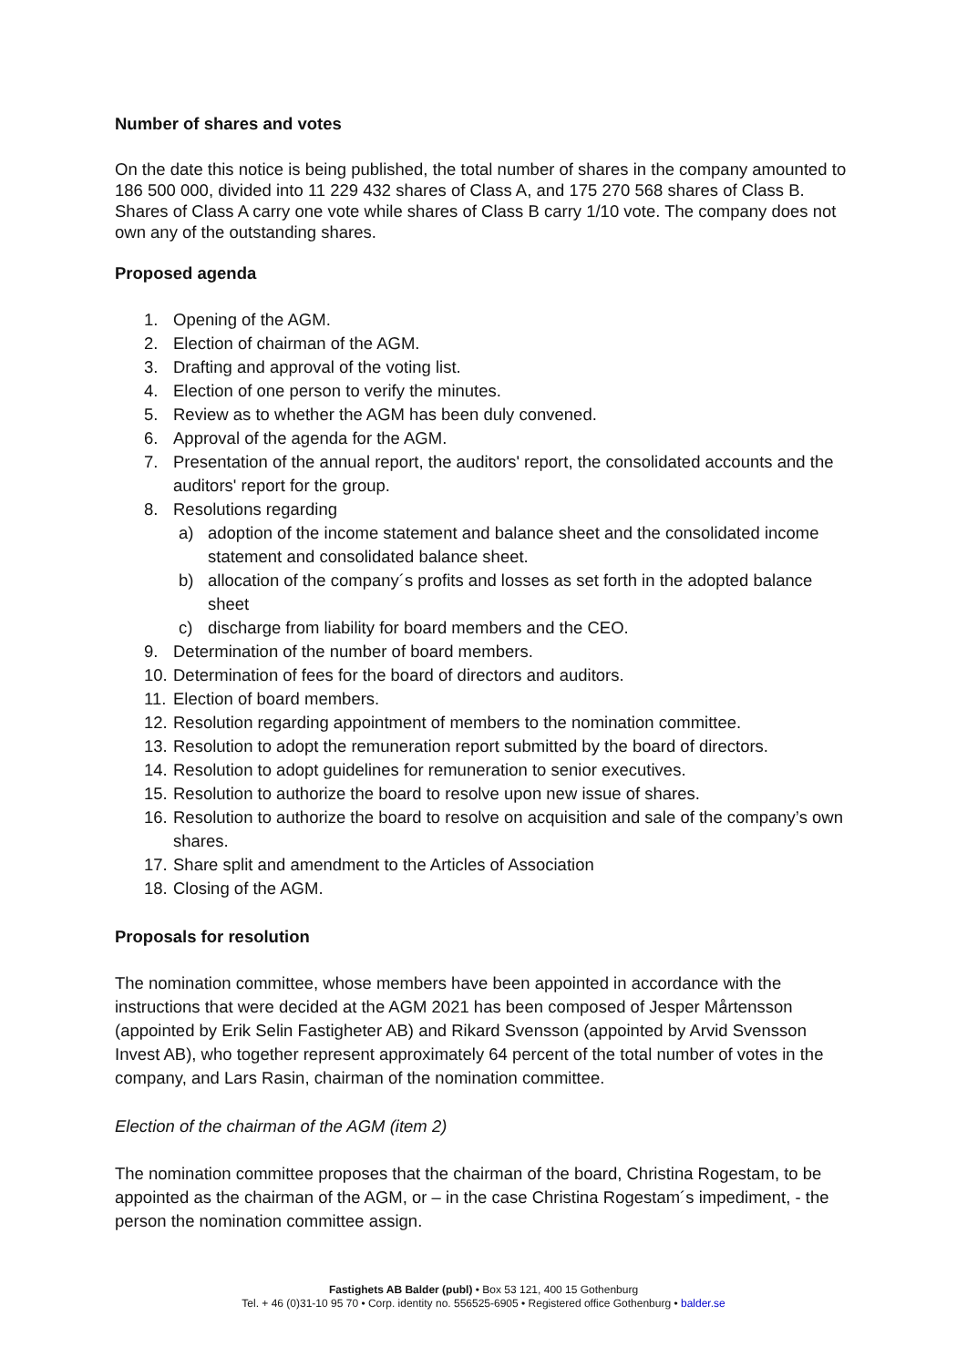Number of shares and votes
On the date this notice is being published, the total number of shares in the company amounted to 186 500 000, divided into 11 229 432 shares of Class A, and 175 270 568 shares of Class B. Shares of Class A carry one vote while shares of Class B carry 1/10 vote. The company does not own any of the outstanding shares.
Proposed agenda
1. Opening of the AGM.
2. Election of chairman of the AGM.
3. Drafting and approval of the voting list.
4. Election of one person to verify the minutes.
5. Review as to whether the AGM has been duly convened.
6. Approval of the agenda for the AGM.
7. Presentation of the annual report, the auditors' report, the consolidated accounts and the auditors' report for the group.
8. Resolutions regarding
a) adoption of the income statement and balance sheet and the consolidated income statement and consolidated balance sheet.
b) allocation of the company´s profits and losses as set forth in the adopted balance sheet
c) discharge from liability for board members and the CEO.
9. Determination of the number of board members.
10. Determination of fees for the board of directors and auditors.
11. Election of board members.
12. Resolution regarding appointment of members to the nomination committee.
13. Resolution to adopt the remuneration report submitted by the board of directors.
14. Resolution to adopt guidelines for remuneration to senior executives.
15. Resolution to authorize the board to resolve upon new issue of shares.
16. Resolution to authorize the board to resolve on acquisition and sale of the company’s own shares.
17. Share split and amendment to the Articles of Association
18. Closing of the AGM.
Proposals for resolution
The nomination committee, whose members have been appointed in accordance with the instructions that were decided at the AGM 2021 has been composed of Jesper Mårtensson (appointed by Erik Selin Fastigheter AB) and Rikard Svensson (appointed by Arvid Svensson Invest AB), who together represent approximately 64 percent of the total number of votes in the company, and Lars Rasin, chairman of the nomination committee.
Election of the chairman of the AGM (item 2)
The nomination committee proposes that the chairman of the board, Christina Rogestam, to be appointed as the chairman of the AGM, or – in the case Christina Rogestam´s impediment, - the person the nomination committee assign.
Fastighets AB Balder (publ) • Box 53 121, 400 15 Gothenburg
Tel. + 46 (0)31-10 95 70 • Corp. identity no. 556525-6905 • Registered office Gothenburg • balder.se